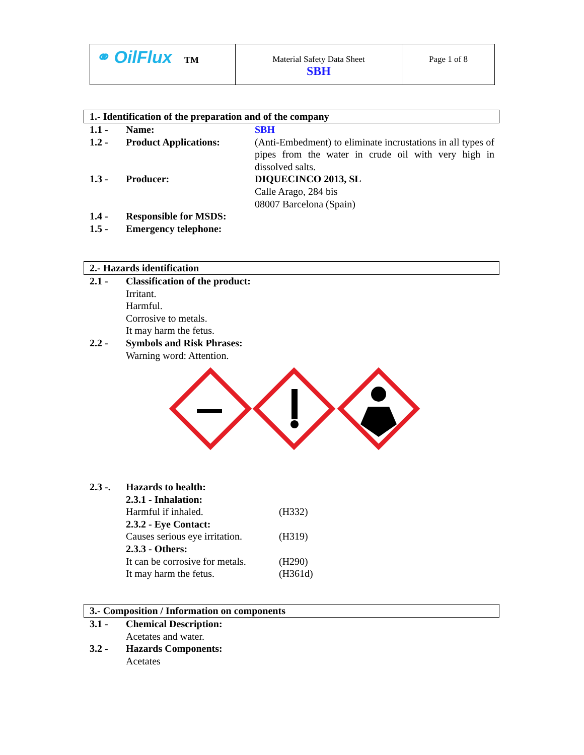| ⚭ OilFlux TM | Material Safety Data Sheet SBH | Page 1 of 8 |
1.- Identification of the preparation and of the company
| 1.1 - | Name: | SBH |
| 1.2 - | Product Applications: | (Anti-Embedment) to eliminate incrustations in all types of pipes from the water in crude oil with very high in dissolved salts. |
| 1.3 - | Producer: | DIQUECINCO 2013, SL Calle Arago, 284 bis 08007 Barcelona (Spain) |
| 1.4 - | Responsible for MSDS: | |
| 1.5 - | Emergency telephone: | |
2.- Hazards identification
| 2.1 - | Classification of the product: Irritant. Harmful. Corrosive to metals. It may harm the fetus. |
| 2.2 - | Symbols and Risk Phrases: Warning word: Attention. |
| 2.3 -. | Hazards to health: | |
| | 2.3.1 - Inhalation: | |
| | Harmful if inhaled. | (H332) |
| | 2.3.2 - Eye Contact: | |
| | Causes serious eye irritation. | (H319) |
| | 2.3.3 - Others: | |
| | It can be corrosive for metals. | (H290) |
| | It may harm the fetus. | (H361d) |
3.- Composition / Information on components
| 3.1 - | Chemical Description: Acetates and water. |
| 3.2 - | Hazards Components: Acetates |